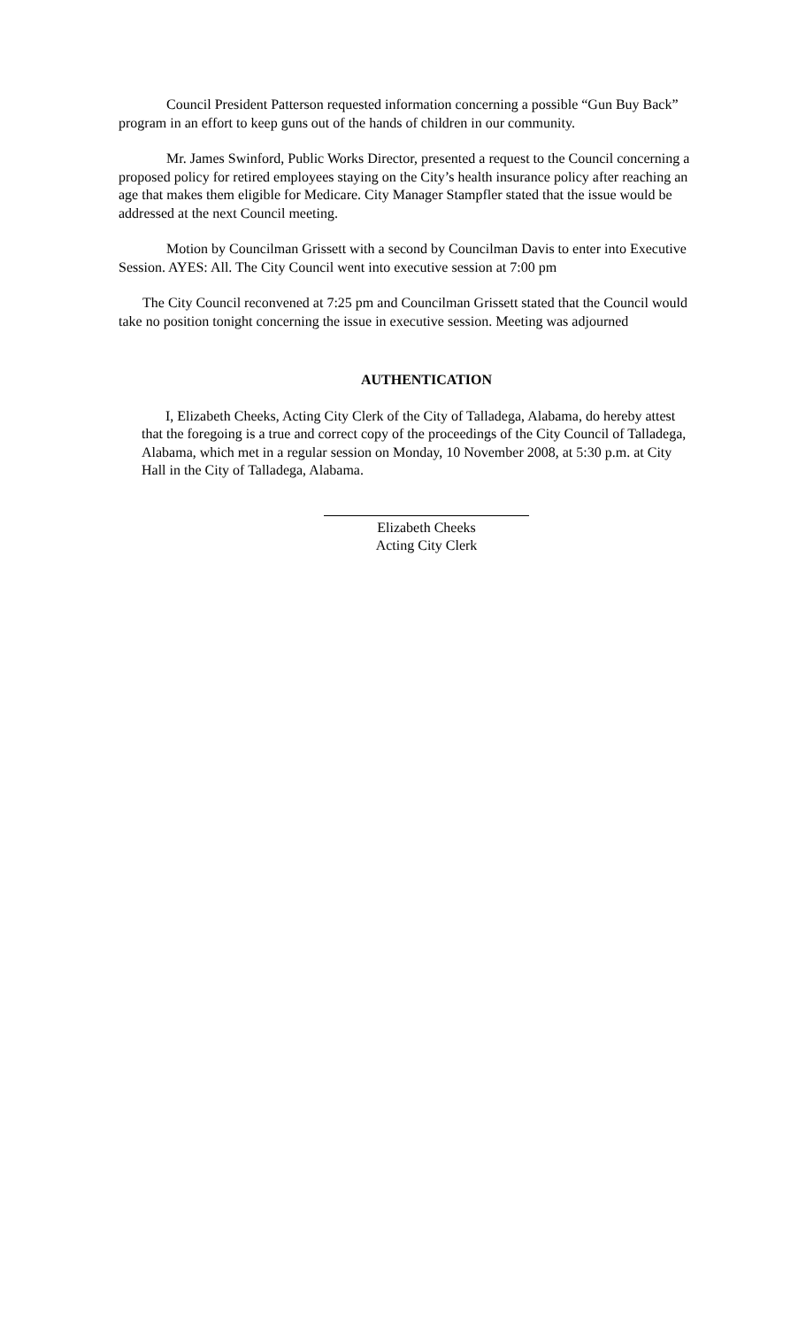Council President Patterson requested information concerning a possible “Gun Buy Back” program in an effort to keep guns out of the hands of children in our community.
Mr. James Swinford, Public Works Director, presented a request to the Council concerning a proposed policy for retired employees staying on the City’s health insurance policy after reaching an age that makes them eligible for Medicare. City Manager Stampfler stated that the issue would be addressed at the next Council meeting.
Motion by Councilman Grissett with a second by Councilman Davis to enter into Executive Session. AYES: All. The City Council went into executive session at 7:00 pm
The City Council reconvened at 7:25 pm and Councilman Grissett stated that the Council would take no position tonight concerning the issue in executive session. Meeting was adjourned
AUTHENTICATION
I, Elizabeth Cheeks, Acting City Clerk of the City of Talladega, Alabama, do hereby attest that the foregoing is a true and correct copy of the proceedings of the City Council of Talladega, Alabama, which met in a regular session on Monday, 10 November 2008, at 5:30 p.m. at City Hall in the City of Talladega, Alabama.
Elizabeth Cheeks
Acting City Clerk